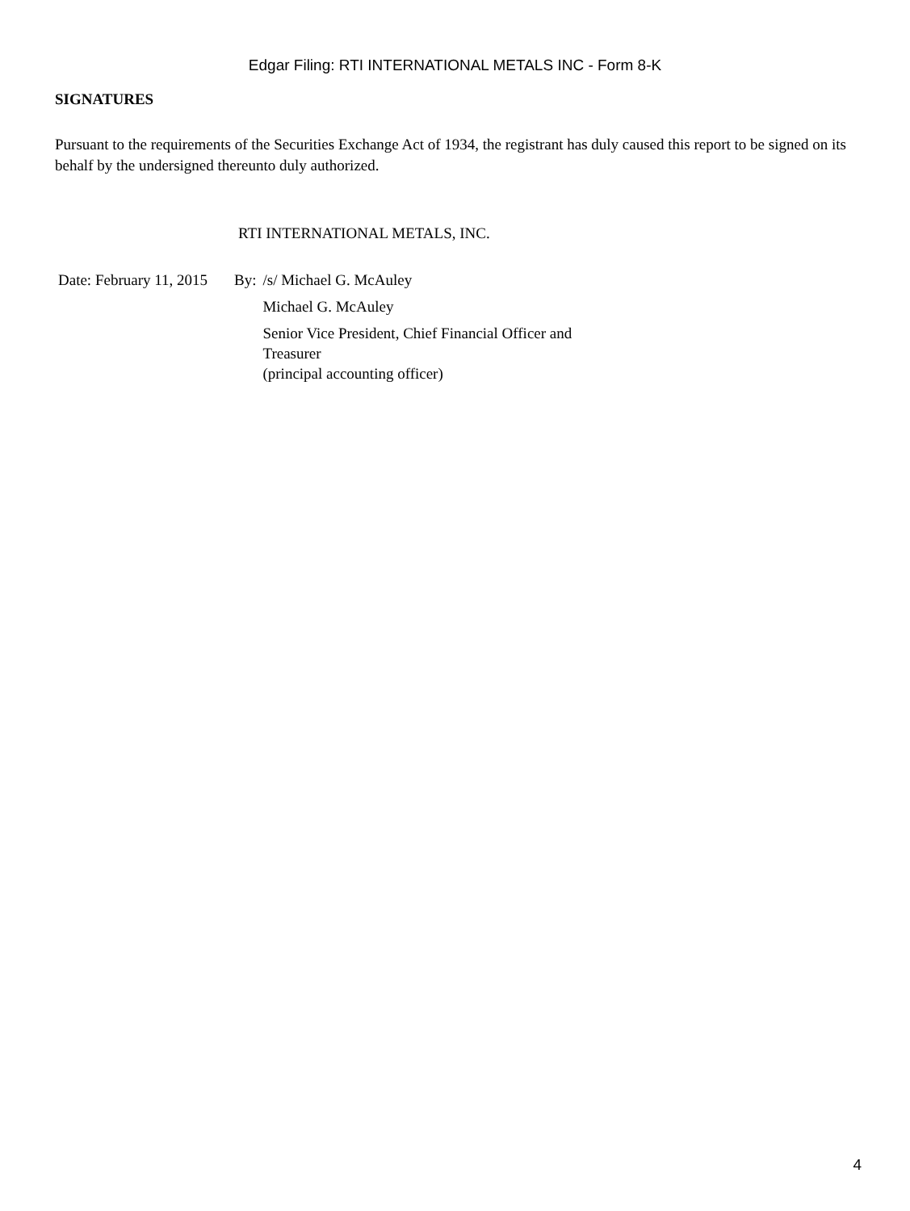Edgar Filing: RTI INTERNATIONAL METALS INC - Form 8-K
SIGNATURES
Pursuant to the requirements of the Securities Exchange Act of 1934, the registrant has duly caused this report to be signed on its behalf by the undersigned thereunto duly authorized.
RTI INTERNATIONAL METALS, INC.
| Date: February 11, 2015 | By: | /s/ Michael G. McAuley |
| | | Michael G. McAuley |
| | | Senior Vice President, Chief Financial Officer and Treasurer (principal accounting officer) |
4